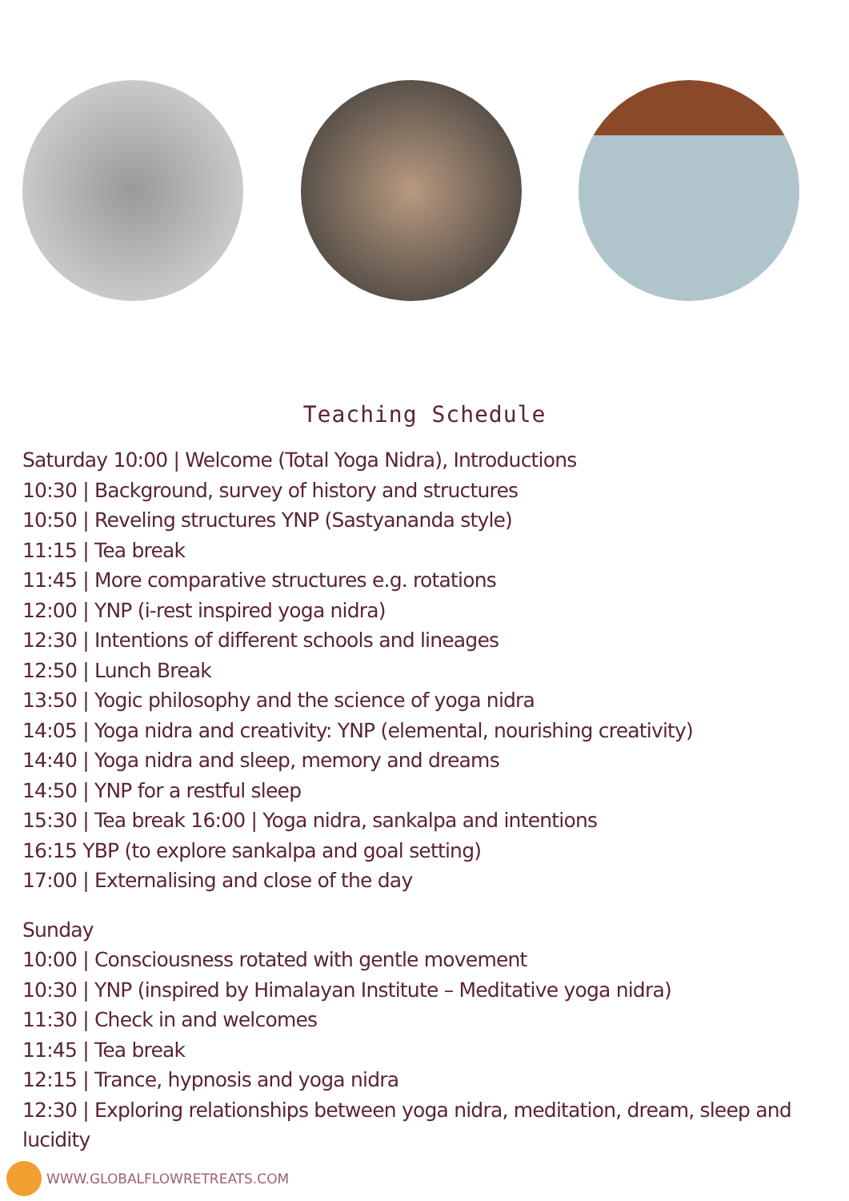Teaching Schedule
Saturday 10:00 | Welcome (Total Yoga Nidra), Introductions
10:30 | Background, survey of history and structures
10:50 | Reveling structures YNP (Sastyananda style)
11:15 | Tea break
11:45 | More comparative structures e.g. rotations
12:00 | YNP (i-rest inspired yoga nidra)
12:30 | Intentions of different schools and lineages
12:50 | Lunch Break
13:50 | Yogic philosophy and the science of yoga nidra
14:05 | Yoga nidra and creativity: YNP (elemental, nourishing creativity)
14:40 | Yoga nidra and sleep, memory and dreams
14:50 | YNP for a restful sleep
15:30 | Tea break 16:00 | Yoga nidra, sankalpa and intentions
16:15 YBP (to explore sankalpa and goal setting)
17:00 | Externalising and close of the day
Sunday
10:00 | Consciousness rotated with gentle movement
10:30 | YNP (inspired by Himalayan Institute – Meditative yoga nidra)
11:30 | Check in and welcomes
11:45 | Tea break
12:15 | Trance, hypnosis and yoga nidra
12:30 | Exploring relationships between yoga nidra, meditation, dream, sleep and lucidity
WWW.GLOBALFLOWRETREATS.COM